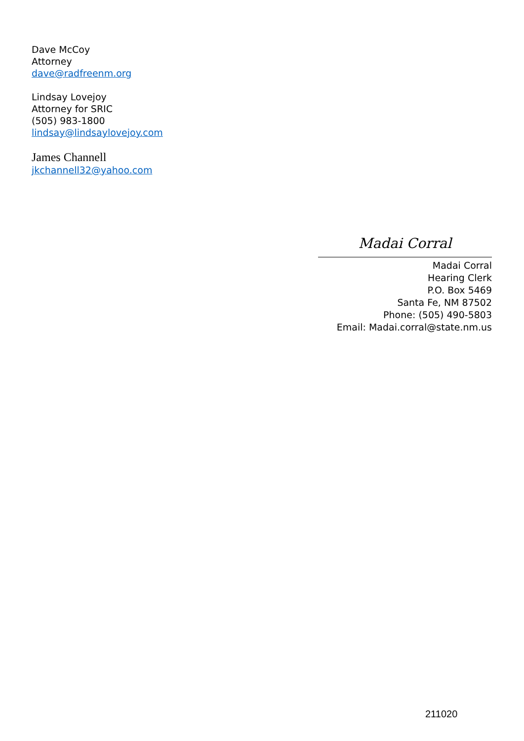Dave McCoy
Attorney
dave@radfreenm.org
Lindsay Lovejoy
Attorney for SRIC
(505) 983-1800
lindsay@lindsaylovejoy.com
James Channell
jkchannell32@yahoo.com
Madai Corral
Madai Corral
Hearing Clerk
P.O. Box 5469
Santa Fe, NM 87502
Phone: (505) 490-5803
Email: Madai.corral@state.nm.us
211020